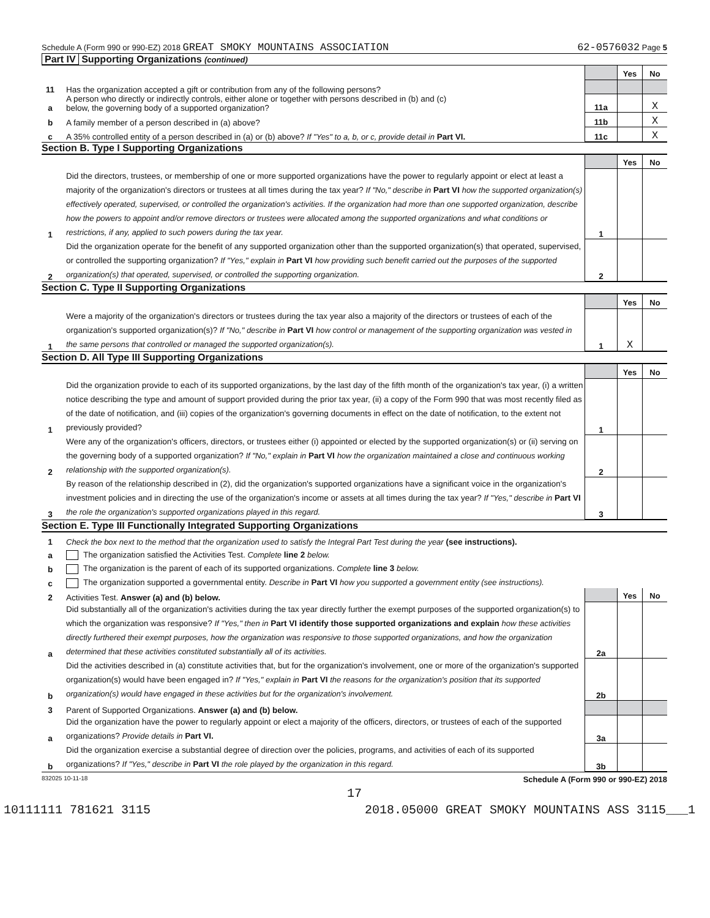Schedule A (Form 990 or 990-EZ) 2018 GREAT SMOKY MOUNTAINS ASSOCIATION 62-0576032 Page 5
Part IV Supporting Organizations (continued)
| | | | Yes | No |
| 11 | Has the organization accepted a gift or contribution from any of the following persons? | | | |
| a | A person who directly or indirectly controls, either alone or together with persons described in (b) and (c) below, the governing body of a supported organization? | 11a | | X |
| b | A family member of a person described in (a) above? | 11b | | X |
| c | A 35% controlled entity of a person described in (a) or (b) above? If "Yes" to a, b, or c, provide detail in Part VI. | 11c | | X |
Section B. Type I Supporting Organizations
| | | | Yes | No |
| 1 | Did the directors, trustees, or membership of one or more supported organizations have the power to regularly appoint or elect at least a majority of the organization's directors or trustees at all times during the tax year? If "No," describe in Part VI how the supported organization(s) effectively operated, supervised, or controlled the organization's activities. If the organization had more than one supported organization, describe how the powers to appoint and/or remove directors or trustees were allocated among the supported organizations and what conditions or restrictions, if any, applied to such powers during the tax year. | 1 | | |
| 2 | Did the organization operate for the benefit of any supported organization other than the supported organization(s) that operated, supervised, or controlled the supporting organization? If "Yes," explain in Part VI how providing such benefit carried out the purposes of the supported organization(s) that operated, supervised, or controlled the supporting organization. | 2 | | |
Section C. Type II Supporting Organizations
| | | | Yes | No |
| 1 | Were a majority of the organization's directors or trustees during the tax year also a majority of the directors or trustees of each of the organization's supported organization(s)? If "No," describe in Part VI how control or management of the supporting organization was vested in the same persons that controlled or managed the supported organization(s). | 1 | X | |
Section D. All Type III Supporting Organizations
| | | | Yes | No |
| 1 | Did the organization provide to each of its supported organizations, by the last day of the fifth month of the organization's tax year, (i) a written notice describing the type and amount of support provided during the prior tax year, (ii) a copy of the Form 990 that was most recently filed as of the date of notification, and (iii) copies of the organization's governing documents in effect on the date of notification, to the extent not previously provided? | 1 | | |
| 2 | Were any of the organization's officers, directors, or trustees either (i) appointed or elected by the supported organization(s) or (ii) serving on the governing body of a supported organization? If "No," explain in Part VI how the organization maintained a close and continuous working relationship with the supported organization(s). | 2 | | |
| 3 | By reason of the relationship described in (2), did the organization's supported organizations have a significant voice in the organization's investment policies and in directing the use of the organization's income or assets at all times during the tax year? If "Yes," describe in Part VI the role the organization's supported organizations played in this regard. | 3 | | |
Section E. Type III Functionally Integrated Supporting Organizations
| 1 | Check the box next to the method that the organization used to satisfy the Integral Part Test during the year (see instructions). | | | |
| a | The organization satisfied the Activities Test. Complete line 2 below. | | | |
| b | The organization is the parent of each of its supported organizations. Complete line 3 below. | | | |
| c | The organization supported a governmental entity. Describe in Part VI how you supported a government entity (see instructions). | | | |
| 2 | Activities Test. Answer (a) and (b) below. | | Yes | No |
| a | Did substantially all of the organization's activities during the tax year directly further the exempt purposes of the supported organization(s) to which the organization was responsive? If "Yes," then in Part VI identify those supported organizations and explain how these activities directly furthered their exempt purposes, how the organization was responsive to those supported organizations, and how the organization determined that these activities constituted substantially all of its activities. | 2a | | |
| b | Did the activities described in (a) constitute activities that, but for the organization's involvement, one or more of the organization's supported organization(s) would have been engaged in? If "Yes," explain in Part VI the reasons for the organization's position that its supported organization(s) would have engaged in these activities but for the organization's involvement. | 2b | | |
| 3 | Parent of Supported Organizations. Answer (a) and (b) below. | | | |
| a | Did the organization have the power to regularly appoint or elect a majority of the officers, directors, or trustees of each of the supported organizations? Provide details in Part VI. | 3a | | |
| b | Did the organization exercise a substantial degree of direction over the policies, programs, and activities of each of its supported organizations? If "Yes," describe in Part VI the role played by the organization in this regard. | 3b | | |
832025 10-11-18 Schedule A (Form 990 or 990-EZ) 2018
17
10111111 781621 3115 2018.05000 GREAT SMOKY MOUNTAINS ASS 3115___1